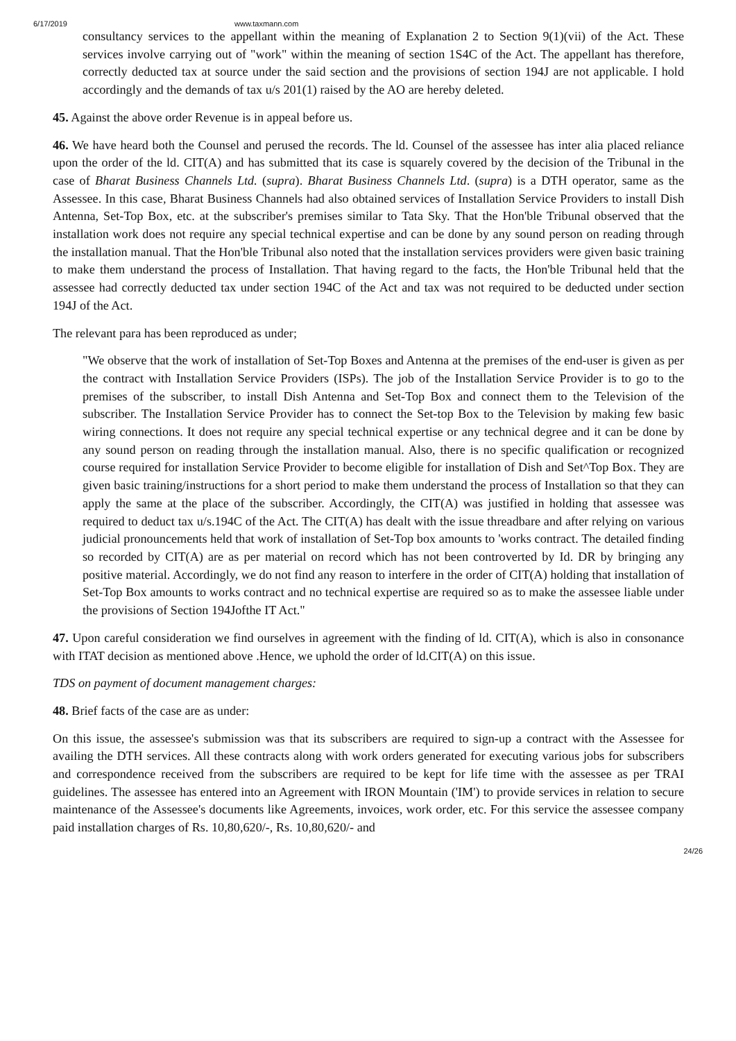6/17/2019 www.taxmann.com
consultancy services to the appellant within the meaning of Explanation 2 to Section 9(1)(vii) of the Act. These services involve carrying out of "work" within the meaning of section 1S4C of the Act. The appellant has therefore, correctly deducted tax at source under the said section and the provisions of section 194J are not applicable. I hold accordingly and the demands of tax u/s 201(1) raised by the AO are hereby deleted.
45. Against the above order Revenue is in appeal before us.
46. We have heard both the Counsel and perused the records. The ld. Counsel of the assessee has inter alia placed reliance upon the order of the ld. CIT(A) and has submitted that its case is squarely covered by the decision of the Tribunal in the case of Bharat Business Channels Ltd. (supra). Bharat Business Channels Ltd. (supra) is a DTH operator, same as the Assessee. In this case, Bharat Business Channels had also obtained services of Installation Service Providers to install Dish Antenna, Set-Top Box, etc. at the subscriber's premises similar to Tata Sky. That the Hon'ble Tribunal observed that the installation work does not require any special technical expertise and can be done by any sound person on reading through the installation manual. That the Hon'ble Tribunal also noted that the installation services providers were given basic training to make them understand the process of Installation. That having regard to the facts, the Hon'ble Tribunal held that the assessee had correctly deducted tax under section 194C of the Act and tax was not required to be deducted under section 194J of the Act.
The relevant para has been reproduced as under;
"We observe that the work of installation of Set-Top Boxes and Antenna at the premises of the end-user is given as per the contract with Installation Service Providers (ISPs). The job of the Installation Service Provider is to go to the premises of the subscriber, to install Dish Antenna and Set-Top Box and connect them to the Television of the subscriber. The Installation Service Provider has to connect the Set-top Box to the Television by making few basic wiring connections. It does not require any special technical expertise or any technical degree and it can be done by any sound person on reading through the installation manual. Also, there is no specific qualification or recognized course required for installation Service Provider to become eligible for installation of Dish and Set^Top Box. They are given basic training/instructions for a short period to make them understand the process of Installation so that they can apply the same at the place of the subscriber. Accordingly, the CIT(A) was justified in holding that assessee was required to deduct tax u/s.194C of the Act. The CIT(A) has dealt with the issue threadbare and after relying on various judicial pronouncements held that work of installation of Set-Top box amounts to 'works contract. The detailed finding so recorded by CIT(A) are as per material on record which has not been controverted by Id. DR by bringing any positive material. Accordingly, we do not find any reason to interfere in the order of CIT(A) holding that installation of Set-Top Box amounts to works contract and no technical expertise are required so as to make the assessee liable under the provisions of Section 194Jofthe IT Act."
47. Upon careful consideration we find ourselves in agreement with the finding of ld. CIT(A), which is also in consonance with ITAT decision as mentioned above .Hence, we uphold the order of ld.CIT(A) on this issue.
TDS on payment of document management charges:
48. Brief facts of the case are as under:
On this issue, the assessee's submission was that its subscribers are required to sign-up a contract with the Assessee for availing the DTH services. All these contracts along with work orders generated for executing various jobs for subscribers and correspondence received from the subscribers are required to be kept for life time with the assessee as per TRAI guidelines. The assessee has entered into an Agreement with IRON Mountain ('IM') to provide services in relation to secure maintenance of the Assessee's documents like Agreements, invoices, work order, etc. For this service the assessee company paid installation charges of Rs. 10,80,620/-, Rs. 10,80,620/- and
24/26